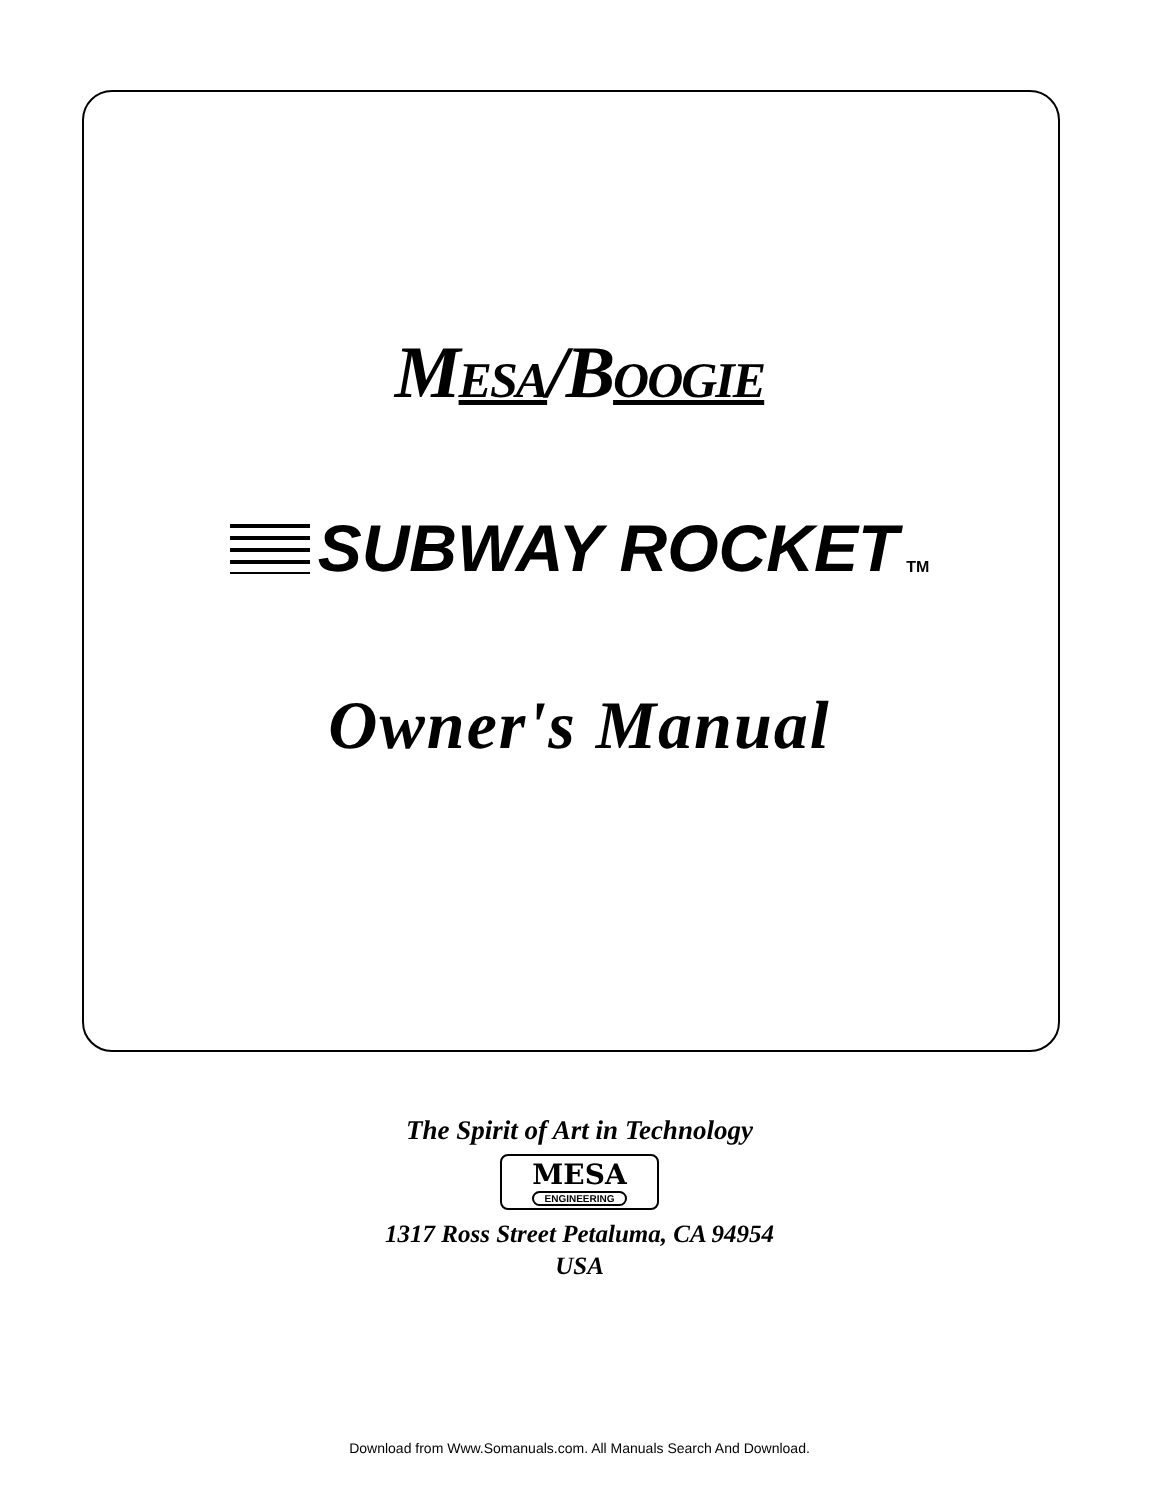MESA/BOOGIE
SUBWAY ROCKET TM
Owner's Manual
The Spirit of Art in Technology
MESA ENGINEERING
1317 Ross Street Petaluma, CA 94954
USA
Download from Www.Somanuals.com. All Manuals Search And Download.